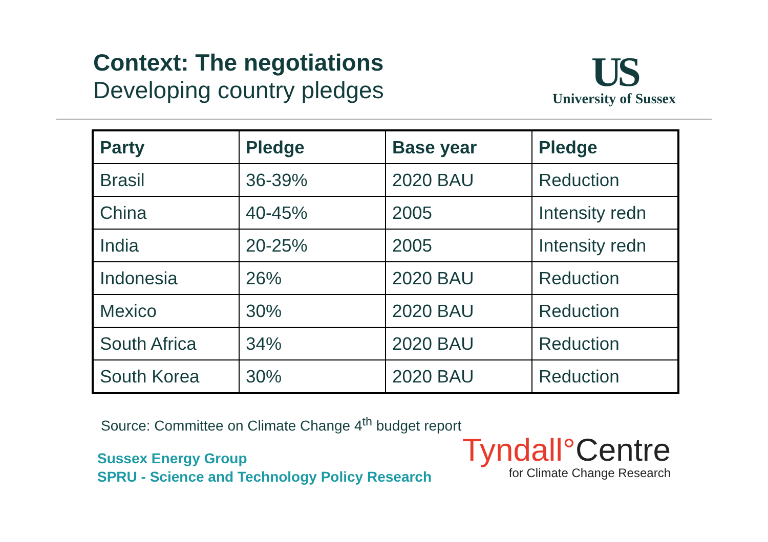Context: The negotiations
Developing country pledges
US
University of Sussex
| Party | Pledge | Base year | Pledge |
| --- | --- | --- | --- |
| Brasil | 36-39% | 2020 BAU | Reduction |
| China | 40-45% | 2005 | Intensity redn |
| India | 20-25% | 2005 | Intensity redn |
| Indonesia | 26% | 2020 BAU | Reduction |
| Mexico | 30% | 2020 BAU | Reduction |
| South Africa | 34% | 2020 BAU | Reduction |
| South Korea | 30% | 2020 BAU | Reduction |
Source: Committee on Climate Change 4<sup>th</sup> budget report
Sussex Energy Group
SPRU - Science and Technology Policy Research
Tyndall°Centre
for Climate Change Research